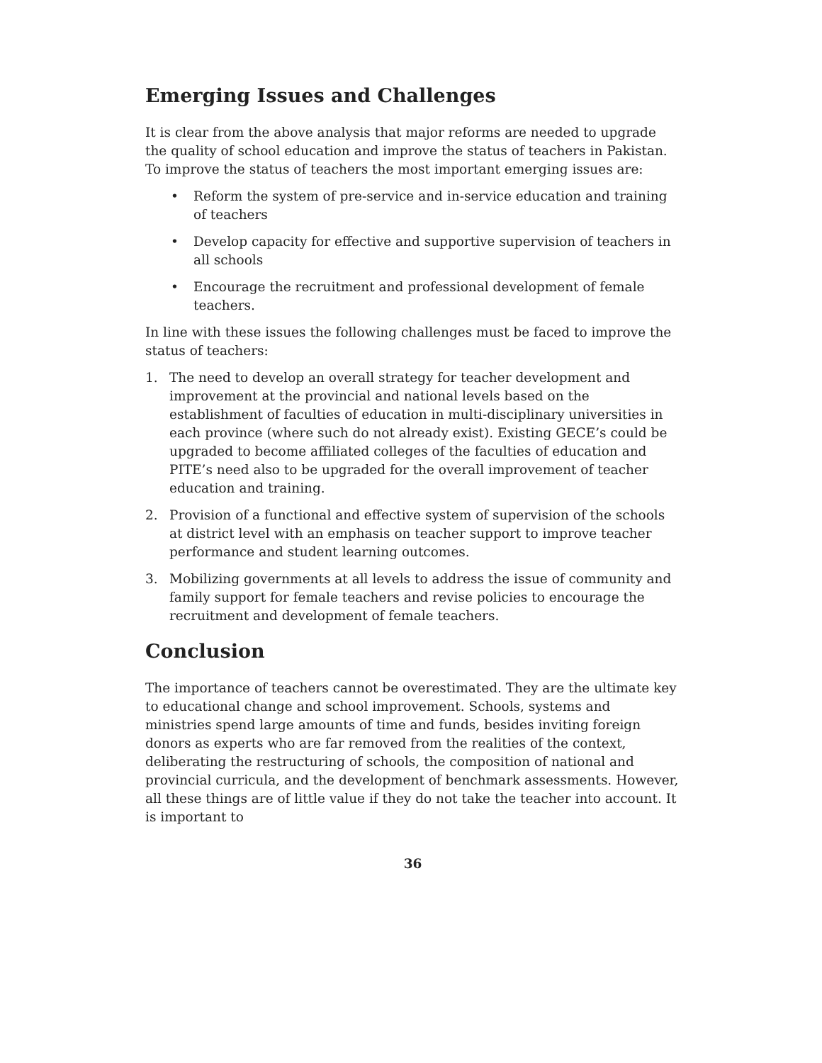Emerging Issues and Challenges
It is clear from the above analysis that major reforms are needed to upgrade the quality of school education and improve the status of teachers in Pakistan. To improve the status of teachers the most important emerging issues are:
• Reform the system of pre-service and in-service education and training of teachers
• Develop capacity for effective and supportive supervision of teachers in all schools
• Encourage the recruitment and professional development of female teachers.
In line with these issues the following challenges must be faced to improve the status of teachers:
1. The need to develop an overall strategy for teacher development and improvement at the provincial and national levels based on the establishment of faculties of education in multi-disciplinary universities in each province (where such do not already exist). Existing GECE’s could be upgraded to become affiliated colleges of the faculties of education and PITE’s need also to be upgraded for the overall improvement of teacher education and training.
2. Provision of a functional and effective system of supervision of the schools at district level with an emphasis on teacher support to improve teacher performance and student learning outcomes.
3. Mobilizing governments at all levels to address the issue of community and family support for female teachers and revise policies to encourage the recruitment and development of female teachers.
Conclusion
The importance of teachers cannot be overestimated. They are the ultimate key to educational change and school improvement. Schools, systems and ministries spend large amounts of time and funds, besides inviting foreign donors as experts who are far removed from the realities of the context, deliberating the restructuring of schools, the composition of national and provincial curricula, and the development of benchmark assessments. However, all these things are of little value if they do not take the teacher into account. It is important to
36